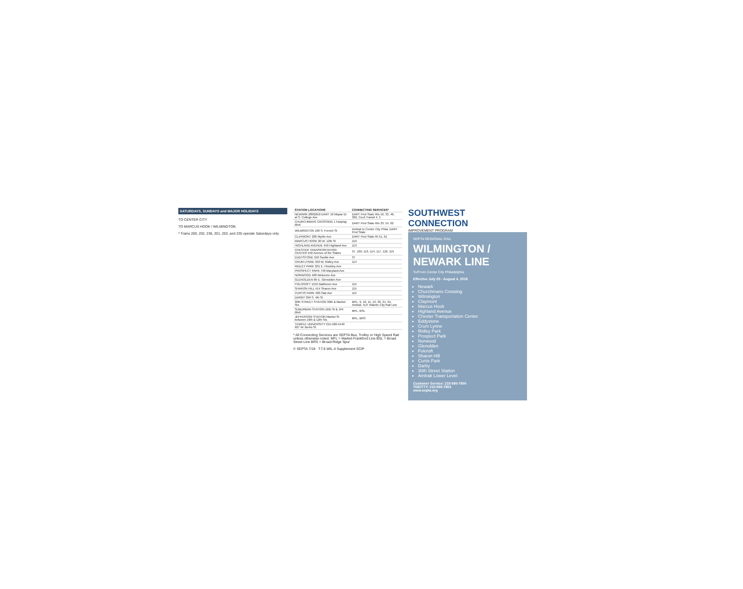SATURDAYS, SUNDAYS and MAJOR HOLIDAYS
TO CENTER CITY
TO MARCUS HOOK / WILMINGTON
* Trains 200, 202, 236, 201, 203, and 235 operate Saturdays only.
| STATION LOCATIONS | CONNECTING SERVICES* |
| --- | --- |
| NEWARK (800)652-DART 10 Mopar Dr at S. College Ave | DART First State Rts 16, 33, 46, 302, Cecil Transit 4, 5 |
| CHURCHMANS CROSSING 1 Fairplay Blvd | DART First State Rts 33, 54, 62 |
| WILMINGTON 100 S. French St | Amtrak to Center City Phila, DART First State |
| CLAYMONT 200 Myrtle Ave | DART First State Rt 51, 61 |
| MARCUS HOOK 20 W. 12th St | 119 |
| HIGHLAND AVENUE 450 Highland Ave | 113 |
| CHESTER TRANSPORTATION CENTER 550 Avenue of the States | 37, 109, 113, 114, 117, 118, 119 |
| EDDYSTONE 550 Saville Ave | 37 |
| CRUM LYNNE 350 W. Ridley Ave | 114 |
| RIDLEY PARK 201 E. Hinckley Ave | |
| PROSPECT PARK 740 Maryland Ave | |
| NORWOOD 408 Welcome Ave | |
| GLENOLDEN 85 E. Glenolden Ave | |
| FOLCROFT 1555 Baltimore Ave | 115 |
| SHARON HILL 414 Sharon Ave | 115 |
| CURTIS PARK 400 Oak Ave | 115 |
| DARBY 399 S. 4th St | |
| 30th STREET STATION 30th & Market Sts | MFL, 9, 10, 11, 13, 30, 31, 34, Amtrak, NJT Atlantic City Rail Line |
| SUBURBAN STATION 16th St & JFK Blvd | MFL, BSL |
| JEFFERSON STATION Market St between 10th & 12th Sts | MFL, BRS |
| TEMPLE UNIVERSITY 215-580-5440 927 W. Berks St | |
* All Connecting Services are SEPTA Bus, Trolley or High Speed Rail unless otherwise noted. MFL = Market-Frankford Line BSL = Broad Street Line BRS = Broad-Ridge Spur
© SEPTA 7/19 T.T.6 WIL-4 Supplement SCIP
SOUTHWEST CONNECTION
IMPROVEMENT PROGRAM
SEPTA REGIONAL RAIL
WILMINGTON / NEWARK LINE
To/From Center City Philadelphia
Effective July 20 - August 4, 2019
Newark
Churchmans Crossing
Wilmington
Claymont
Marcus Hook
Highland Avenue
Chester Transportation Center
Eddystone
Crum Lynne
Ridley Park
Prospect Park
Norwood
Glenolden
Folcroft
Sharon Hill
Curtis Park
Darby
30th Street Station
Amtrak Lower Level
Customer Service: 215-580-7800
TDD/TTY: 215-580-7853
www.septa.org